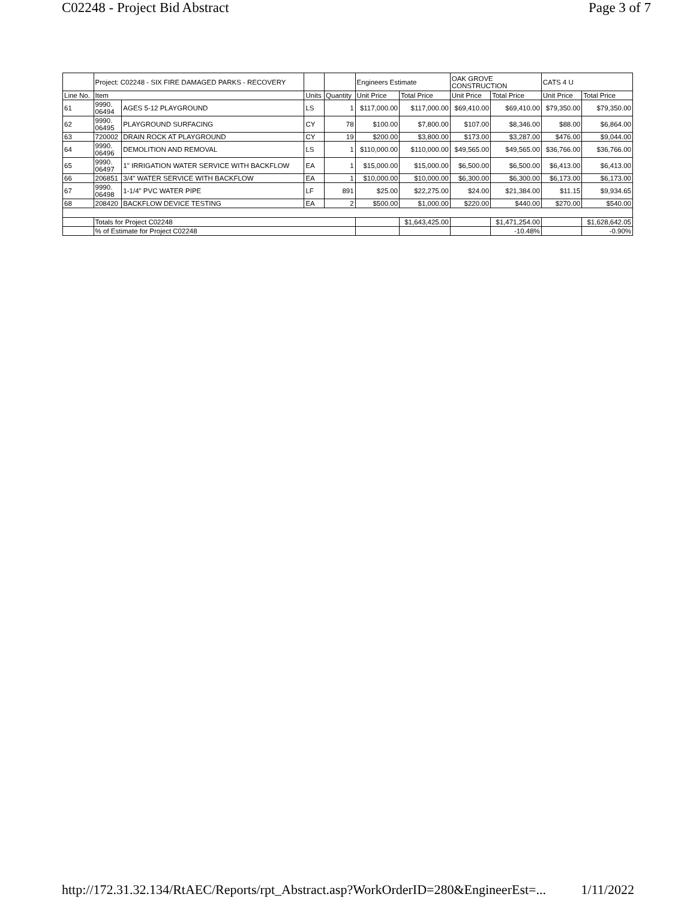C02248 - Project Bid Abstract Page 3 of 7
| | Project: C02248 - SIX FIRE DAMAGED PARKS - RECOVERY | | | | Engineers Estimate | | OAK GROVE CONSTRUCTION | | CATS 4 U | |
| Line No. | Item | | Units | Quantity | Unit Price | Total Price | Unit Price | Total Price | Unit Price | Total Price |
| 61 | 9990. 06494 | AGES 5-12 PLAYGROUND | LS | 1 | $117,000.00 | $117,000.00 | $69,410.00 | $69,410.00 | $79,350.00 | $79,350.00 |
| 62 | 9990. 06495 | PLAYGROUND SURFACING | CY | 78 | $100.00 | $7,800.00 | $107.00 | $8,346.00 | $88.00 | $6,864.00 |
| 63 | 720002 | DRAIN ROCK AT PLAYGROUND | CY | 19 | $200.00 | $3,800.00 | $173.00 | $3,287.00 | $476.00 | $9,044.00 |
| 64 | 9990. 06496 | DEMOLITION AND REMOVAL | LS | 1 | $110,000.00 | $110,000.00 | $49,565.00 | $49,565.00 | $36,766.00 | $36,766.00 |
| 65 | 9990. 06497 | 1" IRRIGATION WATER SERVICE WITH BACKFLOW | EA | 1 | $15,000.00 | $15,000.00 | $6,500.00 | $6,500.00 | $6,413.00 | $6,413.00 |
| 66 | 206851 | 3/4" WATER SERVICE WITH BACKFLOW | EA | 1 | $10,000.00 | $10,000.00 | $6,300.00 | $6,300.00 | $6,173.00 | $6,173.00 |
| 67 | 9990. 06498 | 1-1/4" PVC WATER PIPE | LF | 891 | $25.00 | $22,275.00 | $24.00 | $21,384.00 | $11.15 | $9,934.65 |
| 68 | 208420 | BACKFLOW DEVICE TESTING | EA | 2 | $500.00 | $1,000.00 | $220.00 | $440.00 | $270.00 | $540.00 |
| | Totals for Project C02248 | | | | | $1,643,425.00 | | $1,471,254.00 | | $1,628,642.05 |
| | % of Estimate for Project C02248 | | | | | | | -10.48% | | -0.90% |
http://172.31.32.134/RtAEC/Reports/rpt_Abstract.asp?WorkOrderID=280&EngineerEst=... 1/11/2022